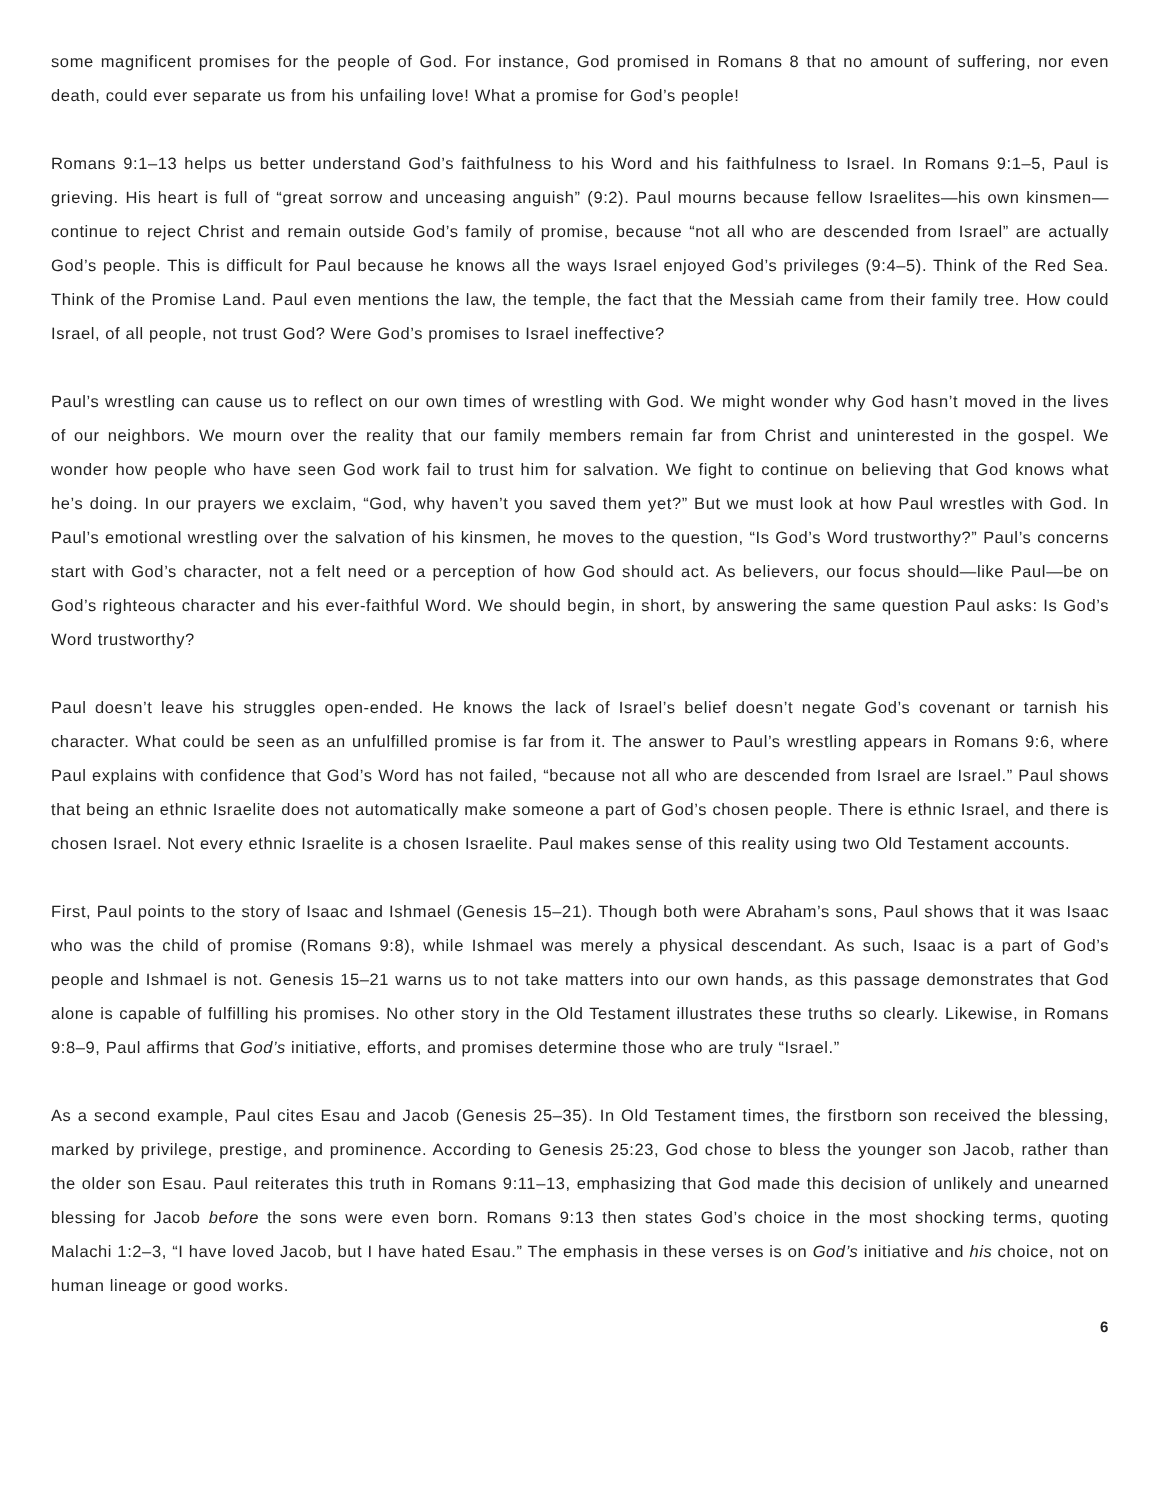some magnificent promises for the people of God. For instance, God promised in Romans 8 that no amount of suffering, nor even death, could ever separate us from his unfailing love! What a promise for God’s people!
Romans 9:1–13 helps us better understand God’s faithfulness to his Word and his faithfulness to Israel. In Romans 9:1–5, Paul is grieving. His heart is full of “great sorrow and unceasing anguish” (9:2). Paul mourns because fellow Israelites—his own kinsmen—continue to reject Christ and remain outside God’s family of promise, because “not all who are descended from Israel” are actually God’s people. This is difficult for Paul because he knows all the ways Israel enjoyed God’s privileges (9:4–5). Think of the Red Sea. Think of the Promise Land. Paul even mentions the law, the temple, the fact that the Messiah came from their family tree. How could Israel, of all people, not trust God? Were God’s promises to Israel ineffective?
Paul’s wrestling can cause us to reflect on our own times of wrestling with God. We might wonder why God hasn’t moved in the lives of our neighbors. We mourn over the reality that our family members remain far from Christ and uninterested in the gospel. We wonder how people who have seen God work fail to trust him for salvation. We fight to continue on believing that God knows what he’s doing. In our prayers we exclaim, “God, why haven’t you saved them yet?” But we must look at how Paul wrestles with God. In Paul’s emotional wrestling over the salvation of his kinsmen, he moves to the question, “Is God’s Word trustworthy?” Paul’s concerns start with God’s character, not a felt need or a perception of how God should act. As believers, our focus should—like Paul—be on God’s righteous character and his ever-faithful Word. We should begin, in short, by answering the same question Paul asks: Is God’s Word trustworthy?
Paul doesn’t leave his struggles open-ended. He knows the lack of Israel’s belief doesn’t negate God’s covenant or tarnish his character. What could be seen as an unfulfilled promise is far from it. The answer to Paul’s wrestling appears in Romans 9:6, where Paul explains with confidence that God’s Word has not failed, “because not all who are descended from Israel are Israel.” Paul shows that being an ethnic Israelite does not automatically make someone a part of God’s chosen people. There is ethnic Israel, and there is chosen Israel. Not every ethnic Israelite is a chosen Israelite. Paul makes sense of this reality using two Old Testament accounts.
First, Paul points to the story of Isaac and Ishmael (Genesis 15–21). Though both were Abraham’s sons, Paul shows that it was Isaac who was the child of promise (Romans 9:8), while Ishmael was merely a physical descendant. As such, Isaac is a part of God’s people and Ishmael is not. Genesis 15–21 warns us to not take matters into our own hands, as this passage demonstrates that God alone is capable of fulfilling his promises. No other story in the Old Testament illustrates these truths so clearly. Likewise, in Romans 9:8–9, Paul affirms that God’s initiative, efforts, and promises determine those who are truly “Israel.”
As a second example, Paul cites Esau and Jacob (Genesis 25–35). In Old Testament times, the firstborn son received the blessing, marked by privilege, prestige, and prominence. According to Genesis 25:23, God chose to bless the younger son Jacob, rather than the older son Esau. Paul reiterates this truth in Romans 9:11–13, emphasizing that God made this decision of unlikely and unearned blessing for Jacob before the sons were even born. Romans 9:13 then states God’s choice in the most shocking terms, quoting Malachi 1:2–3, “I have loved Jacob, but I have hated Esau.” The emphasis in these verses is on God’s initiative and his choice, not on human lineage or good works.
6